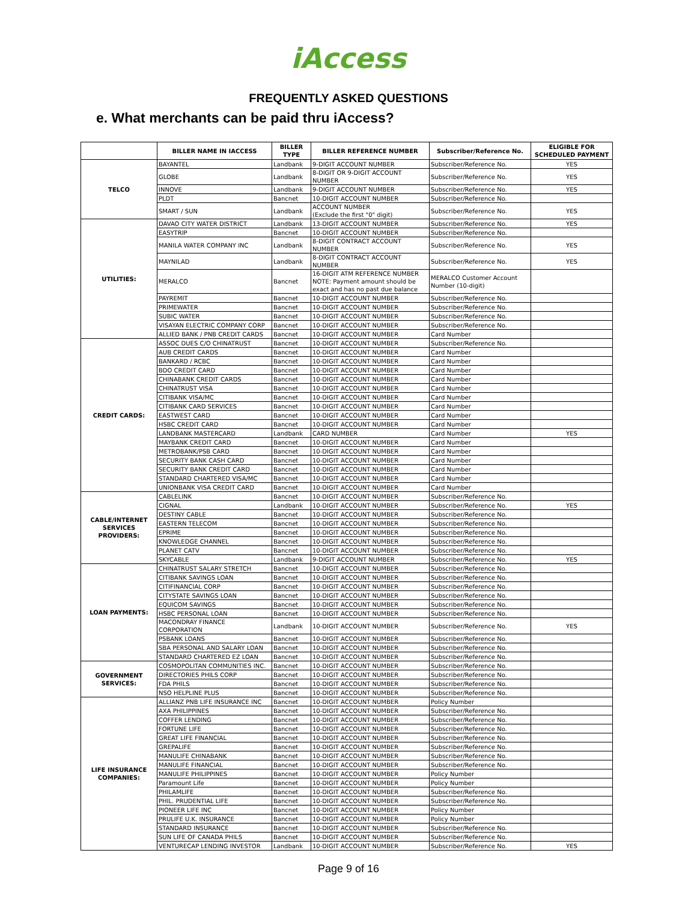iAccess
FREQUENTLY ASKED QUESTIONS
e. What merchants can be paid thru iAccess?
| | BILLER NAME IN IACCESS | BILLER TYPE | BILLER REFERENCE NUMBER | Subscriber/Reference No. | ELIGIBLE FOR SCHEDULED PAYMENT |
| --- | --- | --- | --- | --- | --- |
| TELCO | BAYANTEL | Landbank | 9-DIGIT ACCOUNT NUMBER | Subscriber/Reference No. | YES |
| | GLOBE | Landbank | 8-DIGIT OR 9-DIGIT ACCOUNT NUMBER | Subscriber/Reference No. | YES |
| | INNOVE | Landbank | 9-DIGIT ACCOUNT NUMBER | Subscriber/Reference No. | YES |
| | PLDT | Bancnet | 10-DIGIT ACCOUNT NUMBER | Subscriber/Reference No. | |
| | SMART / SUN | Landbank | ACCOUNT NUMBER (Exclude the first "0" digit) | Subscriber/Reference No. | YES |
| UTILITIES: | DAVAO CITY WATER DISTRICT | Landbank | 13-DIGIT ACCOUNT NUMBER | Subscriber/Reference No. | YES |
| | EASYTRIP | Bancnet | 10-DIGIT ACCOUNT NUMBER | Subscriber/Reference No. | |
| | MANILA WATER COMPANY INC | Landbank | 8-DIGIT CONTRACT ACCOUNT NUMBER | Subscriber/Reference No. | YES |
| | MAYNILAD | Landbank | 8-DIGIT CONTRACT ACCOUNT NUMBER | Subscriber/Reference No. | YES |
| | MERALCO | Bancnet | 16-DIGIT ATM REFERENCE NUMBER NOTE: Payment amount should be exact and has no past due balance | MERALCO Customer Account Number (10-digit) | |
| | PAYREMIT | Bancnet | 10-DIGIT ACCOUNT NUMBER | Subscriber/Reference No. | |
| | PRIMEWATER | Bancnet | 10-DIGIT ACCOUNT NUMBER | Subscriber/Reference No. | |
| | SUBIC WATER | Bancnet | 10-DIGIT ACCOUNT NUMBER | Subscriber/Reference No. | |
| | VISAYAN ELECTRIC COMPANY CORP | Bancnet | 10-DIGIT ACCOUNT NUMBER | Subscriber/Reference No. | |
| | ALLIED BANK / PNB CREDIT CARDS | Bancnet | 10-DIGIT ACCOUNT NUMBER | Card Number | |
| CREDIT CARDS: | ASSOC DUES C/O CHINATRUST | Bancnet | 10-DIGIT ACCOUNT NUMBER | Subscriber/Reference No. | |
| | AUB CREDIT CARDS | Bancnet | 10-DIGIT ACCOUNT NUMBER | Card Number | |
| | BANKARD / RCBC | Bancnet | 10-DIGIT ACCOUNT NUMBER | Card Number | |
| | BDO CREDIT CARD | Bancnet | 10-DIGIT ACCOUNT NUMBER | Card Number | |
| | CHINABANK CREDIT CARDS | Bancnet | 10-DIGIT ACCOUNT NUMBER | Card Number | |
| | CHINATRUST VISA | Bancnet | 10-DIGIT ACCOUNT NUMBER | Card Number | |
| | CITIBANK VISA/MC | Bancnet | 10-DIGIT ACCOUNT NUMBER | Card Number | |
| | CITIBANK CARD SERVICES | Bancnet | 10-DIGIT ACCOUNT NUMBER | Card Number | |
| | EASTWEST CARD | Bancnet | 10-DIGIT ACCOUNT NUMBER | Card Number | |
| | HSBC CREDIT CARD | Bancnet | 10-DIGIT ACCOUNT NUMBER | Card Number | |
| | LANDBANK MASTERCARD | Landbank | CARD NUMBER | Card Number | YES |
| | MAYBANK CREDIT CARD | Bancnet | 10-DIGIT ACCOUNT NUMBER | Card Number | |
| | METROBANK/PSB CARD | Bancnet | 10-DIGIT ACCOUNT NUMBER | Card Number | |
| | SECURITY BANK CASH CARD | Bancnet | 10-DIGIT ACCOUNT NUMBER | Card Number | |
| | SECURITY BANK CREDIT CARD | Bancnet | 10-DIGIT ACCOUNT NUMBER | Card Number | |
| | STANDARD CHARTERED VISA/MC | Bancnet | 10-DIGIT ACCOUNT NUMBER | Card Number | |
| | UNIONBANK VISA CREDIT CARD | Bancnet | 10-DIGIT ACCOUNT NUMBER | Card Number | |
| CABLE/INTERNET SERVICES PROVIDERS: | CABLELINK | Bancnet | 10-DIGIT ACCOUNT NUMBER | Subscriber/Reference No. | |
| | CIGNAL | Landbank | 10-DIGIT ACCOUNT NUMBER | Subscriber/Reference No. | YES |
| | DESTINY CABLE | Bancnet | 10-DIGIT ACCOUNT NUMBER | Subscriber/Reference No. | |
| | EASTERN TELECOM | Bancnet | 10-DIGIT ACCOUNT NUMBER | Subscriber/Reference No. | |
| | EPRIME | Bancnet | 10-DIGIT ACCOUNT NUMBER | Subscriber/Reference No. | |
| | KNOWLEDGE CHANNEL | Bancnet | 10-DIGIT ACCOUNT NUMBER | Subscriber/Reference No. | |
| | PLANET CATV | Bancnet | 10-DIGIT ACCOUNT NUMBER | Subscriber/Reference No. | |
| | SKYCABLE | Landbank | 9-DIGIT ACCOUNT NUMBER | Subscriber/Reference No. | YES |
| LOAN PAYMENTS: | CHINATRUST SALARY STRETCH | Bancnet | 10-DIGIT ACCOUNT NUMBER | Subscriber/Reference No. | |
| | CITIBANK SAVINGS LOAN | Bancnet | 10-DIGIT ACCOUNT NUMBER | Subscriber/Reference No. | |
| | CITIFINANCIAL CORP | Bancnet | 10-DIGIT ACCOUNT NUMBER | Subscriber/Reference No. | |
| | CITYSTATE SAVINGS LOAN | Bancnet | 10-DIGIT ACCOUNT NUMBER | Subscriber/Reference No. | |
| | EQUICOM SAVINGS | Bancnet | 10-DIGIT ACCOUNT NUMBER | Subscriber/Reference No. | |
| | HSBC PERSONAL LOAN | Bancnet | 10-DIGIT ACCOUNT NUMBER | Subscriber/Reference No. | |
| | MACONDRAY FINANCE CORPORATION | Landbank | 10-DIGIT ACCOUNT NUMBER | Subscriber/Reference No. | YES |
| | PSBANK LOANS | Bancnet | 10-DIGIT ACCOUNT NUMBER | Subscriber/Reference No. | |
| | SBA PERSONAL AND SALARY LOAN | Bancnet | 10-DIGIT ACCOUNT NUMBER | Subscriber/Reference No. | |
| | STANDARD CHARTERED EZ LOAN | Bancnet | 10-DIGIT ACCOUNT NUMBER | Subscriber/Reference No. | |
| GOVERNMENT SERVICES: | COSMOPOLITAN COMMUNITIES INC. | Bancnet | 10-DIGIT ACCOUNT NUMBER | Subscriber/Reference No. | |
| | DIRECTORIES PHILS CORP | Bancnet | 10-DIGIT ACCOUNT NUMBER | Subscriber/Reference No. | |
| | FDA PHILS | Bancnet | 10-DIGIT ACCOUNT NUMBER | Subscriber/Reference No. | |
| | NSO HELPLINE PLUS | Bancnet | 10-DIGIT ACCOUNT NUMBER | Subscriber/Reference No. | |
| LIFE INSURANCE COMPANIES: | ALLIANZ PNB LIFE INSURANCE INC | Bancnet | 10-DIGIT ACCOUNT NUMBER | Policy Number | |
| | AXA PHILIPPINES | Bancnet | 10-DIGIT ACCOUNT NUMBER | Subscriber/Reference No. | |
| | COFFER LENDING | Bancnet | 10-DIGIT ACCOUNT NUMBER | Subscriber/Reference No. | |
| | FORTUNE LIFE | Bancnet | 10-DIGIT ACCOUNT NUMBER | Subscriber/Reference No. | |
| | GREAT LIFE FINANCIAL | Bancnet | 10-DIGIT ACCOUNT NUMBER | Subscriber/Reference No. | |
| | GREPALIFE | Bancnet | 10-DIGIT ACCOUNT NUMBER | Subscriber/Reference No. | |
| | MANULIFE CHINABANK | Bancnet | 10-DIGIT ACCOUNT NUMBER | Subscriber/Reference No. | |
| | MANULIFE FINANCIAL | Bancnet | 10-DIGIT ACCOUNT NUMBER | Subscriber/Reference No. | |
| | MANULIFE PHILIPPINES | Bancnet | 10-DIGIT ACCOUNT NUMBER | Policy Number | |
| | Paramount Life | Bancnet | 10-DIGIT ACCOUNT NUMBER | Policy Number | |
| | PHILAMLIFE | Bancnet | 10-DIGIT ACCOUNT NUMBER | Subscriber/Reference No. | |
| | PHIL. PRUDENTIAL LIFE | Bancnet | 10-DIGIT ACCOUNT NUMBER | Subscriber/Reference No. | |
| | PIONEER LIFE INC | Bancnet | 10-DIGIT ACCOUNT NUMBER | Policy Number | |
| | PRULIFE U.K. INSURANCE | Bancnet | 10-DIGIT ACCOUNT NUMBER | Policy Number | |
| | STANDARD INSURANCE | Bancnet | 10-DIGIT ACCOUNT NUMBER | Subscriber/Reference No. | |
| | SUN LIFE OF CANADA PHILS | Bancnet | 10-DIGIT ACCOUNT NUMBER | Subscriber/Reference No. | |
| | VENTURECAP LENDING INVESTOR | Landbank | 10-DIGIT ACCOUNT NUMBER | Subscriber/Reference No. | YES |
Page 9 of 16